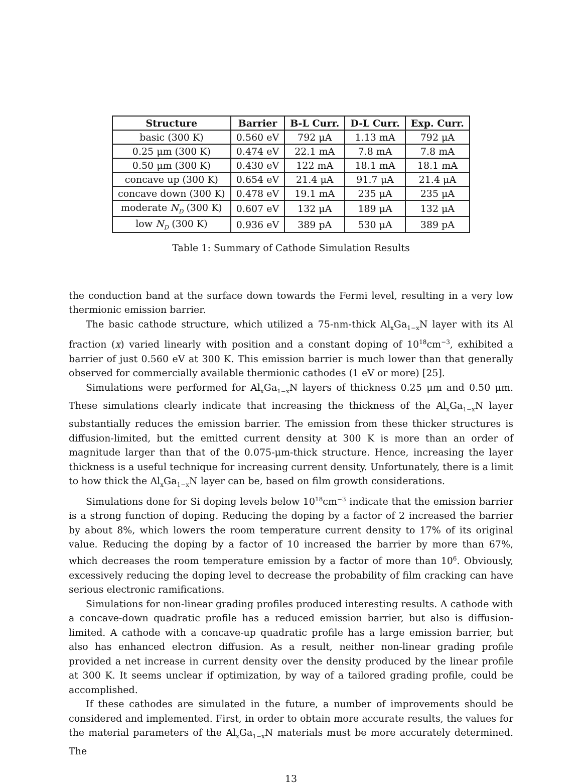| Structure | Barrier | B-L Curr. | D-L Curr. | Exp. Curr. |
| --- | --- | --- | --- | --- |
| basic (300 K) | 0.560 eV | 792 μA | 1.13 mA | 792 μA |
| 0.25 μm (300 K) | 0.474 eV | 22.1 mA | 7.8 mA | 7.8 mA |
| 0.50 μm (300 K) | 0.430 eV | 122 mA | 18.1 mA | 18.1 mA |
| concave up (300 K) | 0.654 eV | 21.4 μA | 91.7 μA | 21.4 μA |
| concave down (300 K) | 0.478 eV | 19.1 mA | 235 μA | 235 μA |
| moderate N<sub>D</sub> (300 K) | 0.607 eV | 132 μA | 189 μA | 132 μA |
| low N<sub>D</sub> (300 K) | 0.936 eV | 389 pA | 530 μA | 389 pA |
Table 1: Summary of Cathode Simulation Results
the conduction band at the surface down towards the Fermi level, resulting in a very low thermionic emission barrier.
The basic cathode structure, which utilized a 75-nm-thick Al<sub>x</sub>Ga<sub>1−x</sub>N layer with its Al fraction (x) varied linearly with position and a constant doping of 10<sup>18</sup>cm<sup>−3</sup>, exhibited a barrier of just 0.560 eV at 300 K. This emission barrier is much lower than that generally observed for commercially available thermionic cathodes (1 eV or more) [25].
Simulations were performed for Al<sub>x</sub>Ga<sub>1−x</sub>N layers of thickness 0.25 μm and 0.50 μm. These simulations clearly indicate that increasing the thickness of the Al<sub>x</sub>Ga<sub>1−x</sub>N layer substantially reduces the emission barrier. The emission from these thicker structures is diffusion-limited, but the emitted current density at 300 K is more than an order of magnitude larger than that of the 0.075-μm-thick structure. Hence, increasing the layer thickness is a useful technique for increasing current density. Unfortunately, there is a limit to how thick the Al<sub>x</sub>Ga<sub>1−x</sub>N layer can be, based on film growth considerations.
Simulations done for Si doping levels below 10<sup>18</sup>cm<sup>−3</sup> indicate that the emission barrier is a strong function of doping. Reducing the doping by a factor of 2 increased the barrier by about 8%, which lowers the room temperature current density to 17% of its original value. Reducing the doping by a factor of 10 increased the barrier by more than 67%, which decreases the room temperature emission by a factor of more than 10<sup>6</sup>. Obviously, excessively reducing the doping level to decrease the probability of film cracking can have serious electronic ramifications.
Simulations for non-linear grading profiles produced interesting results. A cathode with a concave-down quadratic profile has a reduced emission barrier, but also is diffusion-limited. A cathode with a concave-up quadratic profile has a large emission barrier, but also has enhanced electron diffusion. As a result, neither non-linear grading profile provided a net increase in current density over the density produced by the linear profile at 300 K. It seems unclear if optimization, by way of a tailored grading profile, could be accomplished.
If these cathodes are simulated in the future, a number of improvements should be considered and implemented. First, in order to obtain more accurate results, the values for the material parameters of the Al<sub>x</sub>Ga<sub>1−x</sub>N materials must be more accurately determined. The
13